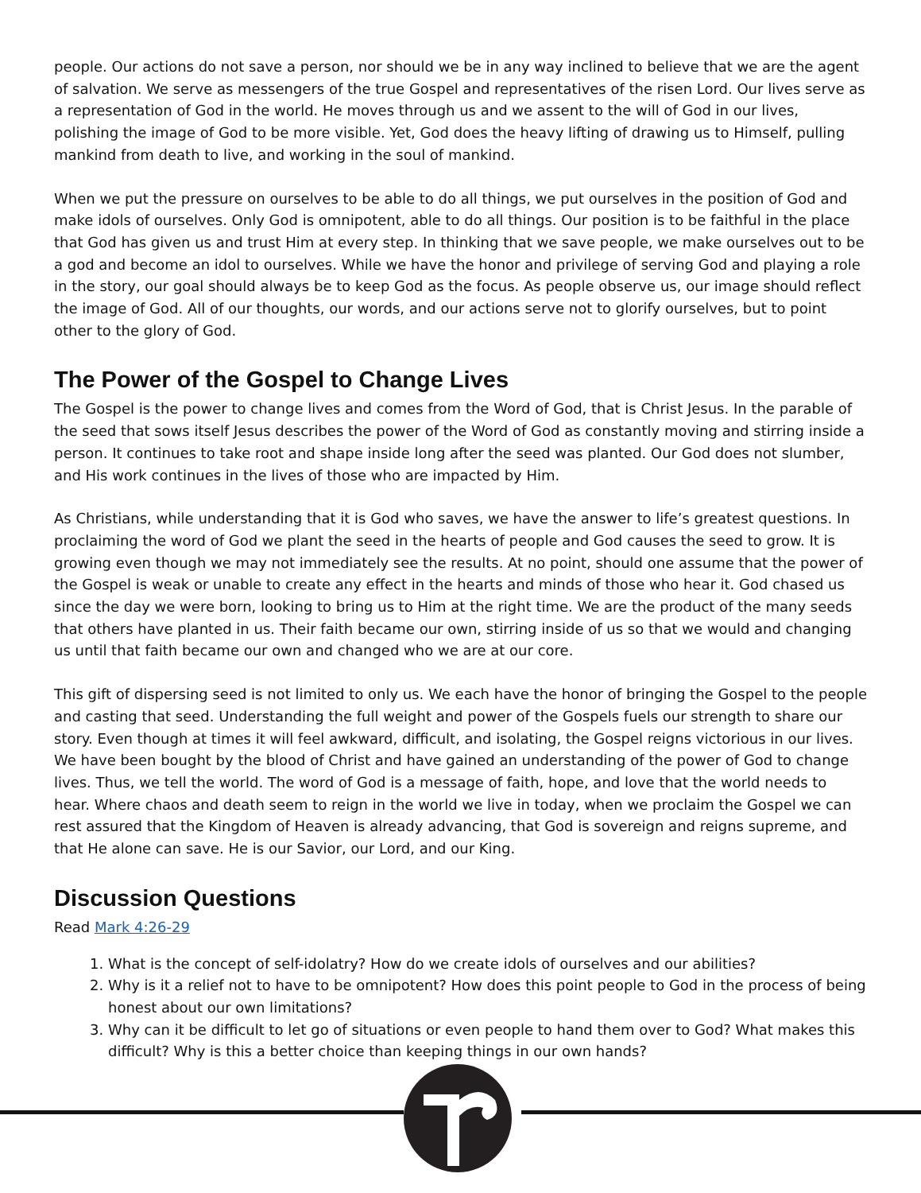people. Our actions do not save a person, nor should we be in any way inclined to believe that we are the agent of salvation. We serve as messengers of the true Gospel and representatives of the risen Lord. Our lives serve as a representation of God in the world. He moves through us and we assent to the will of God in our lives, polishing the image of God to be more visible. Yet, God does the heavy lifting of drawing us to Himself, pulling mankind from death to live, and working in the soul of mankind.
When we put the pressure on ourselves to be able to do all things, we put ourselves in the position of God and make idols of ourselves. Only God is omnipotent, able to do all things. Our position is to be faithful in the place that God has given us and trust Him at every step. In thinking that we save people, we make ourselves out to be a god and become an idol to ourselves. While we have the honor and privilege of serving God and playing a role in the story, our goal should always be to keep God as the focus. As people observe us, our image should reflect the image of God. All of our thoughts, our words, and our actions serve not to glorify ourselves, but to point other to the glory of God.
The Power of the Gospel to Change Lives
The Gospel is the power to change lives and comes from the Word of God, that is Christ Jesus. In the parable of the seed that sows itself Jesus describes the power of the Word of God as constantly moving and stirring inside a person. It continues to take root and shape inside long after the seed was planted. Our God does not slumber, and His work continues in the lives of those who are impacted by Him.
As Christians, while understanding that it is God who saves, we have the answer to life’s greatest questions. In proclaiming the word of God we plant the seed in the hearts of people and God causes the seed to grow. It is growing even though we may not immediately see the results. At no point, should one assume that the power of the Gospel is weak or unable to create any effect in the hearts and minds of those who hear it. God chased us since the day we were born, looking to bring us to Him at the right time. We are the product of the many seeds that others have planted in us. Their faith became our own, stirring inside of us so that we would and changing us until that faith became our own and changed who we are at our core.
This gift of dispersing seed is not limited to only us. We each have the honor of bringing the Gospel to the people and casting that seed. Understanding the full weight and power of the Gospels fuels our strength to share our story. Even though at times it will feel awkward, difficult, and isolating, the Gospel reigns victorious in our lives. We have been bought by the blood of Christ and have gained an understanding of the power of God to change lives. Thus, we tell the world. The word of God is a message of faith, hope, and love that the world needs to hear. Where chaos and death seem to reign in the world we live in today, when we proclaim the Gospel we can rest assured that the Kingdom of Heaven is already advancing, that God is sovereign and reigns supreme, and that He alone can save. He is our Savior, our Lord, and our King.
Discussion Questions
Read Mark 4:26-29
1. What is the concept of self-idolatry? How do we create idols of ourselves and our abilities?
2. Why is it a relief not to have to be omnipotent? How does this point people to God in the process of being honest about our own limitations?
3. Why can it be difficult to let go of situations or even people to hand them over to God? What makes this difficult? Why is this a better choice than keeping things in our own hands?